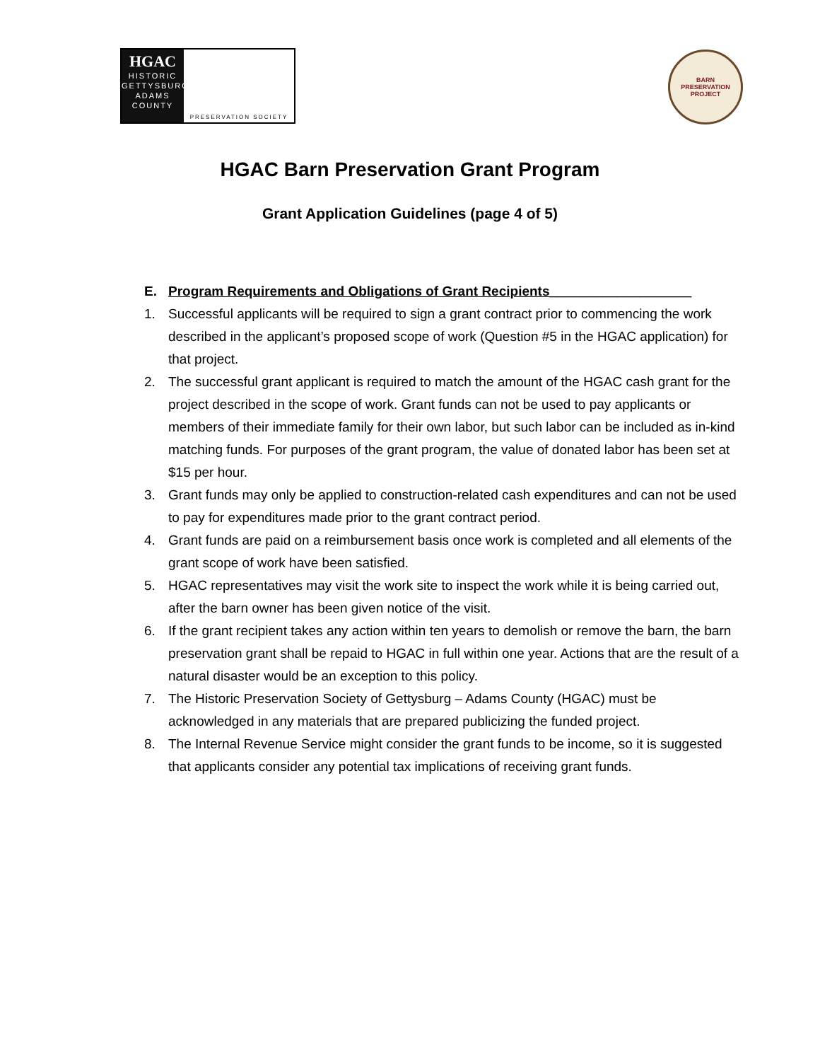HGAC
HISTORIC
GETTYSBURG
ADAMS
COUNTY
PRESERVATION SOCIETY
BARN
PRESERVATION
PROJECT
HGAC Barn Preservation Grant Program
Grant Application Guidelines (page 4 of 5)
E. Program Requirements and Obligations of Grant Recipients___________________
1. Successful applicants will be required to sign a grant contract prior to commencing the work described in the applicant’s proposed scope of work (Question #5 in the HGAC application) for that project.
2. The successful grant applicant is required to match the amount of the HGAC cash grant for the project described in the scope of work. Grant funds can not be used to pay applicants or members of their immediate family for their own labor, but such labor can be included as in-kind matching funds. For purposes of the grant program, the value of donated labor has been set at $15 per hour.
3. Grant funds may only be applied to construction-related cash expenditures and can not be used to pay for expenditures made prior to the grant contract period.
4. Grant funds are paid on a reimbursement basis once work is completed and all elements of the grant scope of work have been satisfied.
5. HGAC representatives may visit the work site to inspect the work while it is being carried out, after the barn owner has been given notice of the visit.
6. If the grant recipient takes any action within ten years to demolish or remove the barn, the barn preservation grant shall be repaid to HGAC in full within one year. Actions that are the result of a natural disaster would be an exception to this policy.
7. The Historic Preservation Society of Gettysburg – Adams County (HGAC) must be acknowledged in any materials that are prepared publicizing the funded project.
8. The Internal Revenue Service might consider the grant funds to be income, so it is suggested that applicants consider any potential tax implications of receiving grant funds.